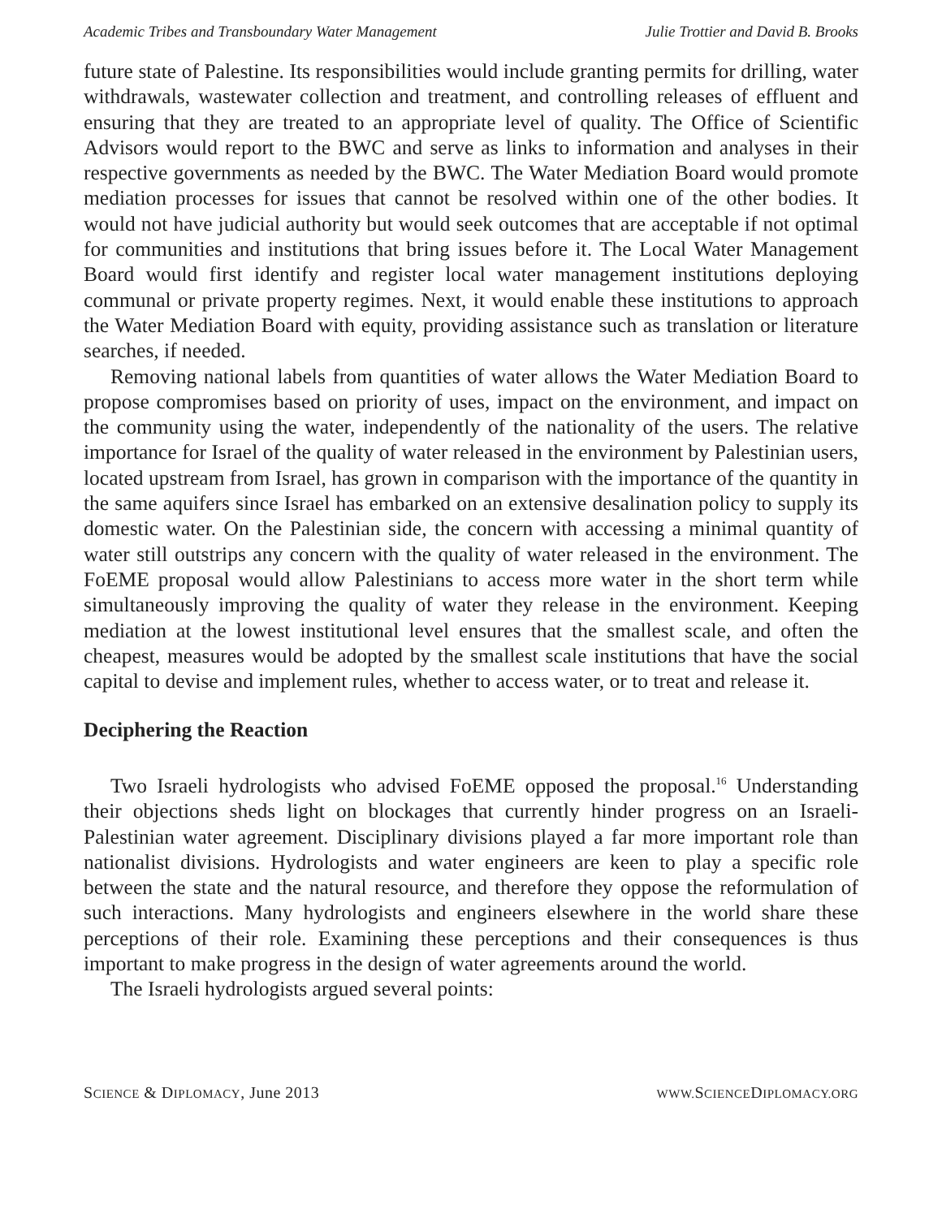Academic Tribes and Transboundary Water Management Julie Trottier and David B. Brooks
future state of Palestine. Its responsibilities would include granting permits for drilling, water withdrawals, wastewater collection and treatment, and controlling releases of effluent and ensuring that they are treated to an appropriate level of quality. The Office of Scientific Advisors would report to the BWC and serve as links to information and analyses in their respective governments as needed by the BWC. The Water Mediation Board would promote mediation processes for issues that cannot be resolved within one of the other bodies. It would not have judicial authority but would seek outcomes that are acceptable if not optimal for communities and institutions that bring issues before it. The Local Water Management Board would first identify and register local water management institutions deploying communal or private property regimes. Next, it would enable these institutions to approach the Water Mediation Board with equity, providing assistance such as translation or literature searches, if needed.
Removing national labels from quantities of water allows the Water Mediation Board to propose compromises based on priority of uses, impact on the environment, and impact on the community using the water, independently of the nationality of the users. The relative importance for Israel of the quality of water released in the environment by Palestinian users, located upstream from Israel, has grown in comparison with the importance of the quantity in the same aquifers since Israel has embarked on an extensive desalination policy to supply its domestic water. On the Palestinian side, the concern with accessing a minimal quantity of water still outstrips any concern with the quality of water released in the environment. The FoEME proposal would allow Palestinians to access more water in the short term while simultaneously improving the quality of water they release in the environment. Keeping mediation at the lowest institutional level ensures that the smallest scale, and often the cheapest, measures would be adopted by the smallest scale institutions that have the social capital to devise and implement rules, whether to access water, or to treat and release it.
Deciphering the Reaction
Two Israeli hydrologists who advised FoEME opposed the proposal.<sup>16</sup> Understanding their objections sheds light on blockages that currently hinder progress on an Israeli-Palestinian water agreement. Disciplinary divisions played a far more important role than nationalist divisions. Hydrologists and water engineers are keen to play a specific role between the state and the natural resource, and therefore they oppose the reformulation of such interactions. Many hydrologists and engineers elsewhere in the world share these perceptions of their role. Examining these perceptions and their consequences is thus important to make progress in the design of water agreements around the world.
The Israeli hydrologists argued several points:
SCIENCE & DIPLOMACY, June 2013 WWW. SCIENCEDIPLOMACY.ORG